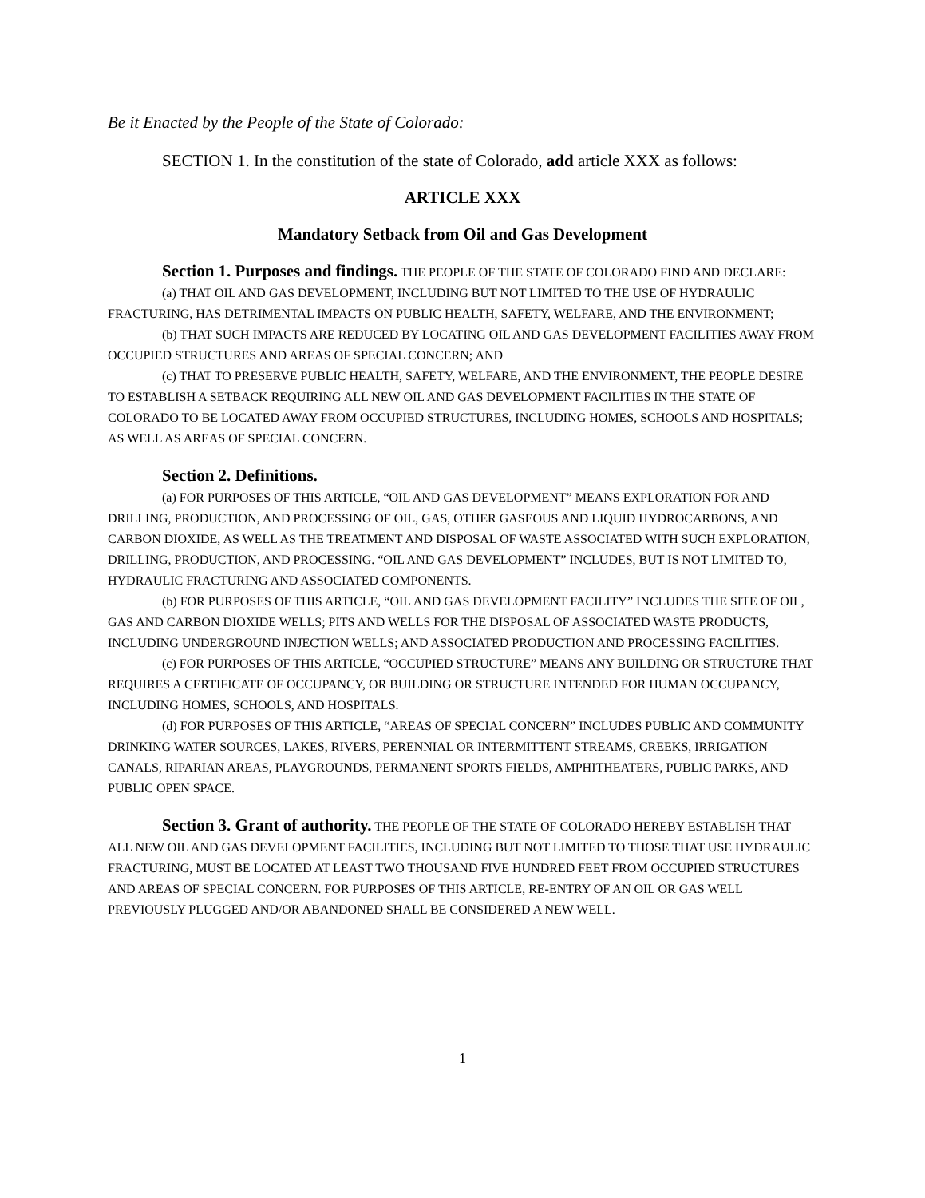Be it Enacted by the People of the State of Colorado:
SECTION 1. In the constitution of the state of Colorado, add article XXX as follows:
ARTICLE XXX
Mandatory Setback from Oil and Gas Development
Section 1. Purposes and findings. THE PEOPLE OF THE STATE OF COLORADO FIND AND DECLARE:
(a) THAT OIL AND GAS DEVELOPMENT, INCLUDING BUT NOT LIMITED TO THE USE OF HYDRAULIC FRACTURING, HAS DETRIMENTAL IMPACTS ON PUBLIC HEALTH, SAFETY, WELFARE, AND THE ENVIRONMENT;
(b) THAT SUCH IMPACTS ARE REDUCED BY LOCATING OIL AND GAS DEVELOPMENT FACILITIES AWAY FROM OCCUPIED STRUCTURES AND AREAS OF SPECIAL CONCERN; AND
(c) THAT TO PRESERVE PUBLIC HEALTH, SAFETY, WELFARE, AND THE ENVIRONMENT, THE PEOPLE DESIRE TO ESTABLISH A SETBACK REQUIRING ALL NEW OIL AND GAS DEVELOPMENT FACILITIES IN THE STATE OF COLORADO TO BE LOCATED AWAY FROM OCCUPIED STRUCTURES, INCLUDING HOMES, SCHOOLS AND HOSPITALS; AS WELL AS AREAS OF SPECIAL CONCERN.
Section 2. Definitions.
(a) FOR PURPOSES OF THIS ARTICLE, “OIL AND GAS DEVELOPMENT” MEANS EXPLORATION FOR AND DRILLING, PRODUCTION, AND PROCESSING OF OIL, GAS, OTHER GASEOUS AND LIQUID HYDROCARBONS, AND CARBON DIOXIDE, AS WELL AS THE TREATMENT AND DISPOSAL OF WASTE ASSOCIATED WITH SUCH EXPLORATION, DRILLING, PRODUCTION, AND PROCESSING. “OIL AND GAS DEVELOPMENT” INCLUDES, BUT IS NOT LIMITED TO, HYDRAULIC FRACTURING AND ASSOCIATED COMPONENTS.
(b) FOR PURPOSES OF THIS ARTICLE, “OIL AND GAS DEVELOPMENT FACILITY” INCLUDES THE SITE OF OIL, GAS AND CARBON DIOXIDE WELLS; PITS AND WELLS FOR THE DISPOSAL OF ASSOCIATED WASTE PRODUCTS, INCLUDING UNDERGROUND INJECTION WELLS; AND ASSOCIATED PRODUCTION AND PROCESSING FACILITIES.
(c) FOR PURPOSES OF THIS ARTICLE, “OCCUPIED STRUCTURE” MEANS ANY BUILDING OR STRUCTURE THAT REQUIRES A CERTIFICATE OF OCCUPANCY, OR BUILDING OR STRUCTURE INTENDED FOR HUMAN OCCUPANCY, INCLUDING HOMES, SCHOOLS, AND HOSPITALS.
(d) FOR PURPOSES OF THIS ARTICLE, “AREAS OF SPECIAL CONCERN” INCLUDES PUBLIC AND COMMUNITY DRINKING WATER SOURCES, LAKES, RIVERS, PERENNIAL OR INTERMITTENT STREAMS, CREEKS, IRRIGATION CANALS, RIPARIAN AREAS, PLAYGROUNDS, PERMANENT SPORTS FIELDS, AMPHITHEATERS, PUBLIC PARKS, AND PUBLIC OPEN SPACE.
Section 3. Grant of authority. THE PEOPLE OF THE STATE OF COLORADO HEREBY ESTABLISH THAT ALL NEW OIL AND GAS DEVELOPMENT FACILITIES, INCLUDING BUT NOT LIMITED TO THOSE THAT USE HYDRAULIC FRACTURING, MUST BE LOCATED AT LEAST TWO THOUSAND FIVE HUNDRED FEET FROM OCCUPIED STRUCTURES AND AREAS OF SPECIAL CONCERN. FOR PURPOSES OF THIS ARTICLE, RE-ENTRY OF AN OIL OR GAS WELL PREVIOUSLY PLUGGED AND/OR ABANDONED SHALL BE CONSIDERED A NEW WELL.
1